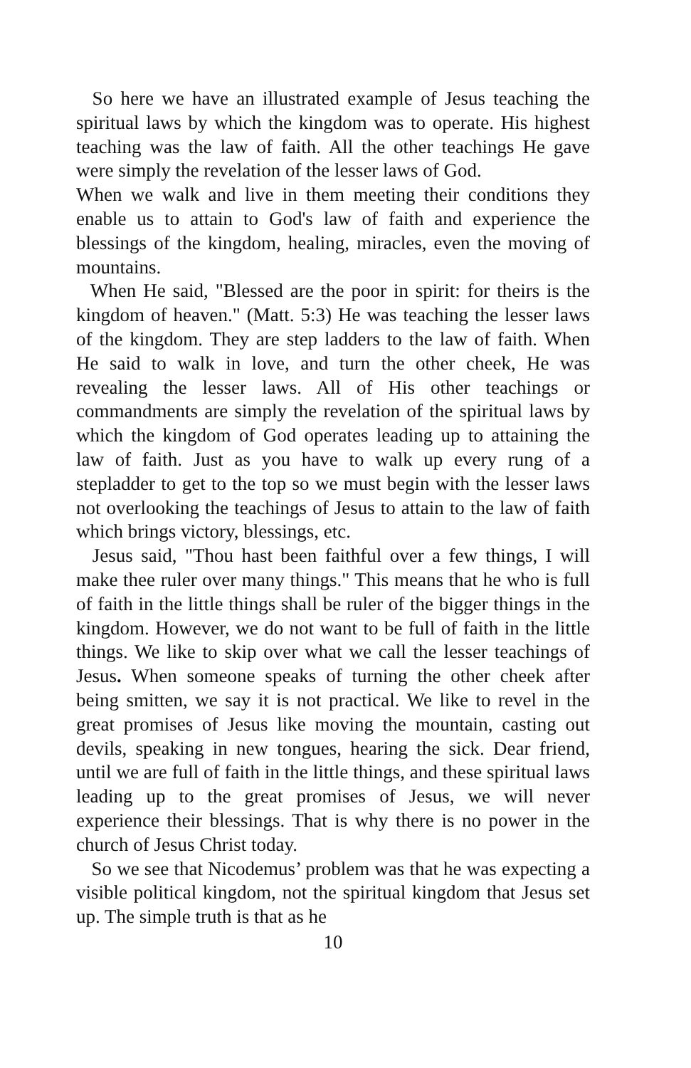So here we have an illustrated example of Jesus teaching the spiritual laws by which the kingdom was to operate. His highest teaching was the law of faith. All the other teachings He gave were simply the revelation of the lesser laws of God.
When we walk and live in them meeting their conditions they enable us to attain to God's law of faith and experience the blessings of the kingdom, healing, miracles, even the moving of mountains.
When He said, "Blessed are the poor in spirit: for theirs is the kingdom of heaven." (Matt. 5:3) He was teaching the lesser laws of the kingdom. They are step ladders to the law of faith. When He said to walk in love, and turn the other cheek, He was revealing the lesser laws. All of His other teachings or commandments are simply the revelation of the spiritual laws by which the kingdom of God operates leading up to attaining the law of faith. Just as you have to walk up every rung of a stepladder to get to the top so we must begin with the lesser laws not overlooking the teachings of Jesus to attain to the law of faith which brings victory, blessings, etc.
Jesus said, "Thou hast been faithful over a few things, I will make thee ruler over many things." This means that he who is full of faith in the little things shall be ruler of the bigger things in the kingdom. However, we do not want to be full of faith in the little things. We like to skip over what we call the lesser teachings of Jesus. When someone speaks of turning the other cheek after being smitten, we say it is not practical. We like to revel in the great promises of Jesus like moving the mountain, casting out devils, speaking in new tongues, hearing the sick. Dear friend, until we are full of faith in the little things, and these spiritual laws leading up to the great promises of Jesus, we will never experience their blessings. That is why there is no power in the church of Jesus Christ today.
So we see that Nicodemus’ problem was that he was expecting a visible political kingdom, not the spiritual kingdom that Jesus set up. The simple truth is that as he
10